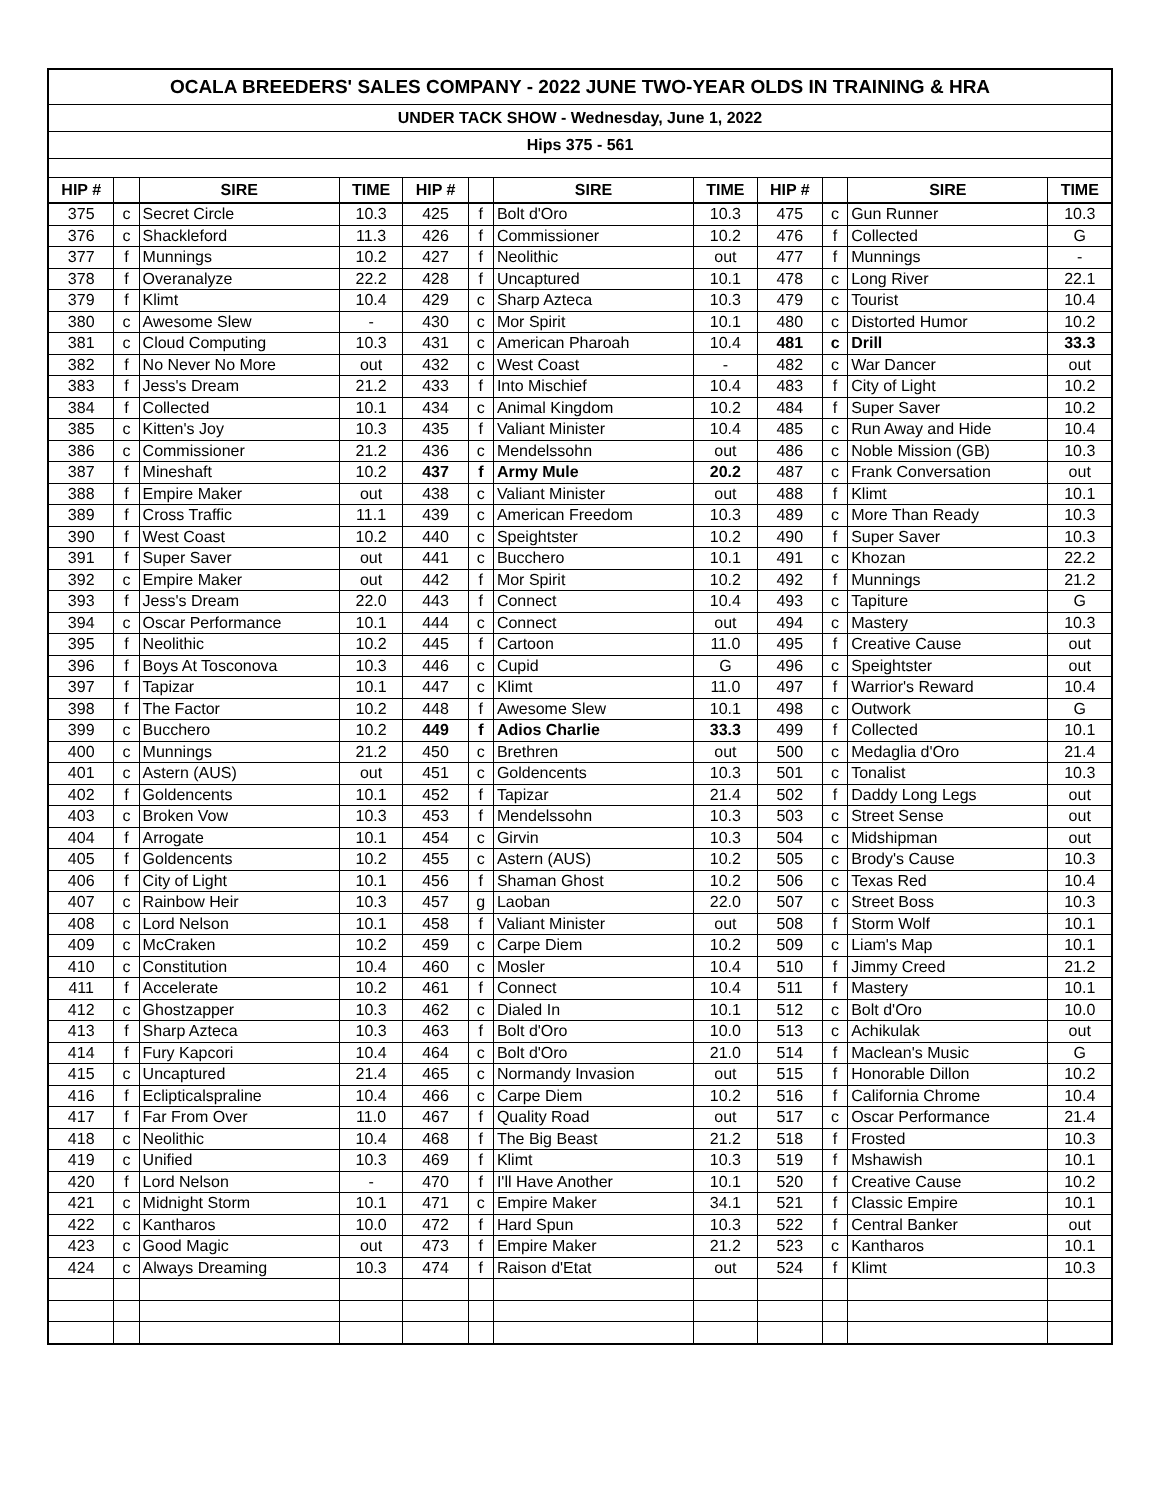| OCALA BREEDERS' SALES COMPANY - 2022 JUNE TWO-YEAR OLDS IN TRAINING & HRA | | | | | | | | | | | |
| UNDER TACK SHOW - Wednesday, June 1, 2022 | | | | | | | | | | | |
| Hips 375 - 561 | | | | | | | | | | | |
| HIP # | | SIRE | TIME | HIP # | | SIRE | TIME | HIP # | | SIRE | TIME |
| 375 | c | Secret Circle | 10.3 | 425 | f | Bolt d'Oro | 10.3 | 475 | c | Gun Runner | 10.3 |
| 376 | c | Shackleford | 11.3 | 426 | f | Commissioner | 10.2 | 476 | f | Collected | G |
| 377 | f | Munnings | 10.2 | 427 | f | Neolithic | out | 477 | f | Munnings | - |
| 378 | f | Overanalyze | 22.2 | 428 | f | Uncaptured | 10.1 | 478 | c | Long River | 22.1 |
| 379 | f | Klimt | 10.4 | 429 | c | Sharp Azteca | 10.3 | 479 | c | Tourist | 10.4 |
| 380 | c | Awesome Slew | - | 430 | c | Mor Spirit | 10.1 | 480 | c | Distorted Humor | 10.2 |
| 381 | c | Cloud Computing | 10.3 | 431 | c | American Pharoah | 10.4 | 481 | c | Drill | 33.3 |
| 382 | f | No Never No More | out | 432 | c | West Coast | - | 482 | c | War Dancer | out |
| 383 | f | Jess's Dream | 21.2 | 433 | f | Into Mischief | 10.4 | 483 | f | City of Light | 10.2 |
| 384 | f | Collected | 10.1 | 434 | c | Animal Kingdom | 10.2 | 484 | f | Super Saver | 10.2 |
| 385 | c | Kitten's Joy | 10.3 | 435 | f | Valiant Minister | 10.4 | 485 | c | Run Away and Hide | 10.4 |
| 386 | c | Commissioner | 21.2 | 436 | c | Mendelssohn | out | 486 | c | Noble Mission (GB) | 10.3 |
| 387 | f | Mineshaft | 10.2 | 437 | f | Army Mule | 20.2 | 487 | c | Frank Conversation | out |
| 388 | f | Empire Maker | out | 438 | c | Valiant Minister | out | 488 | f | Klimt | 10.1 |
| 389 | f | Cross Traffic | 11.1 | 439 | c | American Freedom | 10.3 | 489 | c | More Than Ready | 10.3 |
| 390 | f | West Coast | 10.2 | 440 | c | Speightster | 10.2 | 490 | f | Super Saver | 10.3 |
| 391 | f | Super Saver | out | 441 | c | Bucchero | 10.1 | 491 | c | Khozan | 22.2 |
| 392 | c | Empire Maker | out | 442 | f | Mor Spirit | 10.2 | 492 | f | Munnings | 21.2 |
| 393 | f | Jess's Dream | 22.0 | 443 | f | Connect | 10.4 | 493 | c | Tapiture | G |
| 394 | c | Oscar Performance | 10.1 | 444 | c | Connect | out | 494 | c | Mastery | 10.3 |
| 395 | f | Neolithic | 10.2 | 445 | f | Cartoon | 11.0 | 495 | f | Creative Cause | out |
| 396 | f | Boys At Tosconova | 10.3 | 446 | c | Cupid | G | 496 | c | Speightster | out |
| 397 | f | Tapizar | 10.1 | 447 | c | Klimt | 11.0 | 497 | f | Warrior's Reward | 10.4 |
| 398 | f | The Factor | 10.2 | 448 | f | Awesome Slew | 10.1 | 498 | c | Outwork | G |
| 399 | c | Bucchero | 10.2 | 449 | f | Adios Charlie | 33.3 | 499 | f | Collected | 10.1 |
| 400 | c | Munnings | 21.2 | 450 | c | Brethren | out | 500 | c | Medaglia d'Oro | 21.4 |
| 401 | c | Astern (AUS) | out | 451 | c | Goldencents | 10.3 | 501 | c | Tonalist | 10.3 |
| 402 | f | Goldencents | 10.1 | 452 | f | Tapizar | 21.4 | 502 | f | Daddy Long Legs | out |
| 403 | c | Broken Vow | 10.3 | 453 | f | Mendelssohn | 10.3 | 503 | c | Street Sense | out |
| 404 | f | Arrogate | 10.1 | 454 | c | Girvin | 10.3 | 504 | c | Midshipman | out |
| 405 | f | Goldencents | 10.2 | 455 | c | Astern (AUS) | 10.2 | 505 | c | Brody's Cause | 10.3 |
| 406 | f | City of Light | 10.1 | 456 | f | Shaman Ghost | 10.2 | 506 | c | Texas Red | 10.4 |
| 407 | c | Rainbow Heir | 10.3 | 457 | g | Laoban | 22.0 | 507 | c | Street Boss | 10.3 |
| 408 | c | Lord Nelson | 10.1 | 458 | f | Valiant Minister | out | 508 | f | Storm Wolf | 10.1 |
| 409 | c | McCraken | 10.2 | 459 | c | Carpe Diem | 10.2 | 509 | c | Liam's Map | 10.1 |
| 410 | c | Constitution | 10.4 | 460 | c | Mosler | 10.4 | 510 | f | Jimmy Creed | 21.2 |
| 411 | f | Accelerate | 10.2 | 461 | f | Connect | 10.4 | 511 | f | Mastery | 10.1 |
| 412 | c | Ghostzapper | 10.3 | 462 | c | Dialed In | 10.1 | 512 | c | Bolt d'Oro | 10.0 |
| 413 | f | Sharp Azteca | 10.3 | 463 | f | Bolt d'Oro | 10.0 | 513 | c | Achikulak | out |
| 414 | f | Fury Kapcori | 10.4 | 464 | c | Bolt d'Oro | 21.0 | 514 | f | Maclean's Music | G |
| 415 | c | Uncaptured | 21.4 | 465 | c | Normandy Invasion | out | 515 | f | Honorable Dillon | 10.2 |
| 416 | f | Eclipticalspraline | 10.4 | 466 | c | Carpe Diem | 10.2 | 516 | f | California Chrome | 10.4 |
| 417 | f | Far From Over | 11.0 | 467 | f | Quality Road | out | 517 | c | Oscar Performance | 21.4 |
| 418 | c | Neolithic | 10.4 | 468 | f | The Big Beast | 21.2 | 518 | f | Frosted | 10.3 |
| 419 | c | Unified | 10.3 | 469 | f | Klimt | 10.3 | 519 | f | Mshawish | 10.1 |
| 420 | f | Lord Nelson | - | 470 | f | I'll Have Another | 10.1 | 520 | f | Creative Cause | 10.2 |
| 421 | c | Midnight Storm | 10.1 | 471 | c | Empire Maker | 34.1 | 521 | f | Classic Empire | 10.1 |
| 422 | c | Kantharos | 10.0 | 472 | f | Hard Spun | 10.3 | 522 | f | Central Banker | out |
| 423 | c | Good Magic | out | 473 | f | Empire Maker | 21.2 | 523 | c | Kantharos | 10.1 |
| 424 | c | Always Dreaming | 10.3 | 474 | f | Raison d'Etat | out | 524 | f | Klimt | 10.3 |